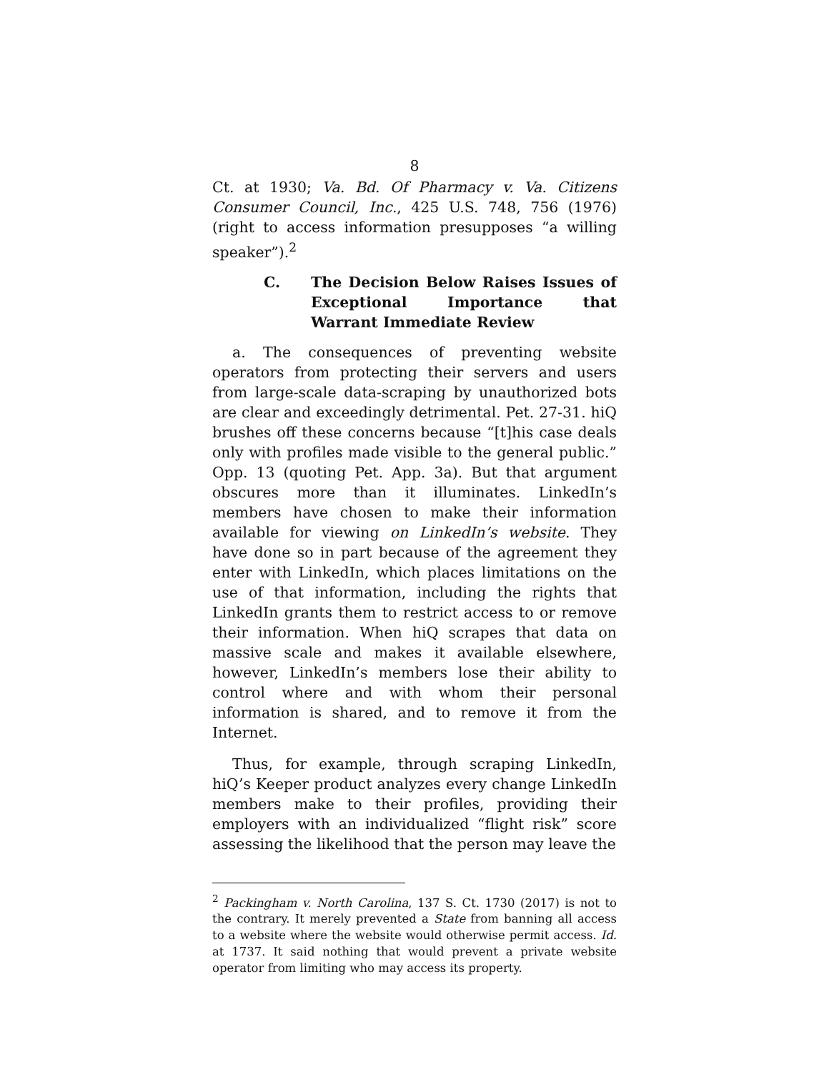8
Ct. at 1930; Va. Bd. Of Pharmacy v. Va. Citizens Consumer Council, Inc., 425 U.S. 748, 756 (1976) (right to access information presupposes “a willing speaker”).<sup>2</sup>
C. The Decision Below Raises Issues of Exceptional Importance that Warrant Immediate Review
a. The consequences of preventing website operators from protecting their servers and users from large-scale data-scraping by unauthorized bots are clear and exceedingly detrimental. Pet. 27-31. hiQ brushes off these concerns because “[t]his case deals only with profiles made visible to the general public.” Opp. 13 (quoting Pet. App. 3a). But that argument obscures more than it illuminates. LinkedIn’s members have chosen to make their information available for viewing on LinkedIn’s website. They have done so in part because of the agreement they enter with LinkedIn, which places limitations on the use of that information, including the rights that LinkedIn grants them to restrict access to or remove their information. When hiQ scrapes that data on massive scale and makes it available elsewhere, however, LinkedIn’s members lose their ability to control where and with whom their personal information is shared, and to remove it from the Internet.
Thus, for example, through scraping LinkedIn, hiQ’s Keeper product analyzes every change LinkedIn members make to their profiles, providing their employers with an individualized “flight risk” score assessing the likelihood that the person may leave the
<sup>2</sup> Packingham v. North Carolina, 137 S. Ct. 1730 (2017) is not to the contrary. It merely prevented a State from banning all access to a website where the website would otherwise permit access. Id. at 1737. It said nothing that would prevent a private website operator from limiting who may access its property.